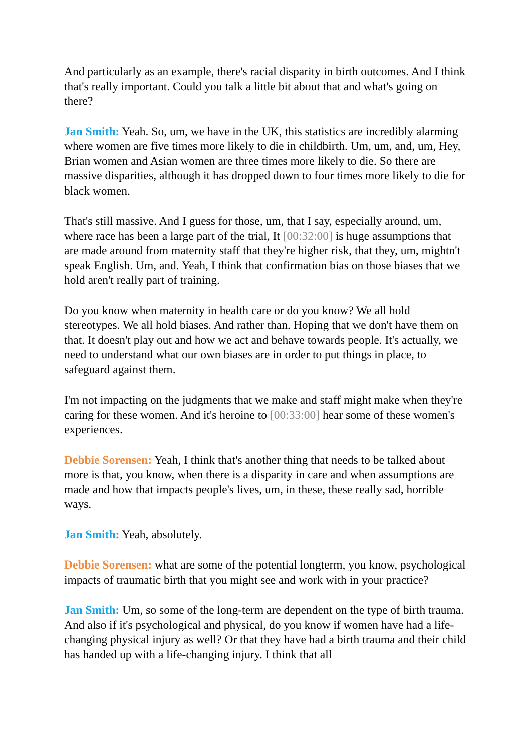And particularly as an example, there's racial disparity in birth outcomes. And I think that's really important. Could you talk a little bit about that and what's going on there?
Jan Smith: Yeah. So, um, we have in the UK, this statistics are incredibly alarming where women are five times more likely to die in childbirth. Um, um, and, um, Hey, Brian women and Asian women are three times more likely to die. So there are massive disparities, although it has dropped down to four times more likely to die for black women.
That's still massive. And I guess for those, um, that I say, especially around, um, where race has been a large part of the trial, It [00:32:00] is huge assumptions that are made around from maternity staff that they're higher risk, that they, um, mightn't speak English. Um, and. Yeah, I think that confirmation bias on those biases that we hold aren't really part of training.
Do you know when maternity in health care or do you know? We all hold stereotypes. We all hold biases. And rather than. Hoping that we don't have them on that. It doesn't play out and how we act and behave towards people. It's actually, we need to understand what our own biases are in order to put things in place, to safeguard against them.
I'm not impacting on the judgments that we make and staff might make when they're caring for these women. And it's heroine to [00:33:00] hear some of these women's experiences.
Debbie Sorensen: Yeah, I think that's another thing that needs to be talked about more is that, you know, when there is a disparity in care and when assumptions are made and how that impacts people's lives, um, in these, these really sad, horrible ways.
Jan Smith: Yeah, absolutely.
Debbie Sorensen: what are some of the potential longterm, you know, psychological impacts of traumatic birth that you might see and work with in your practice?
Jan Smith: Um, so some of the long-term are dependent on the type of birth trauma. And also if it's psychological and physical, do you know if women have had a life-changing physical injury as well? Or that they have had a birth trauma and their child has handed up with a life-changing injury. I think that all